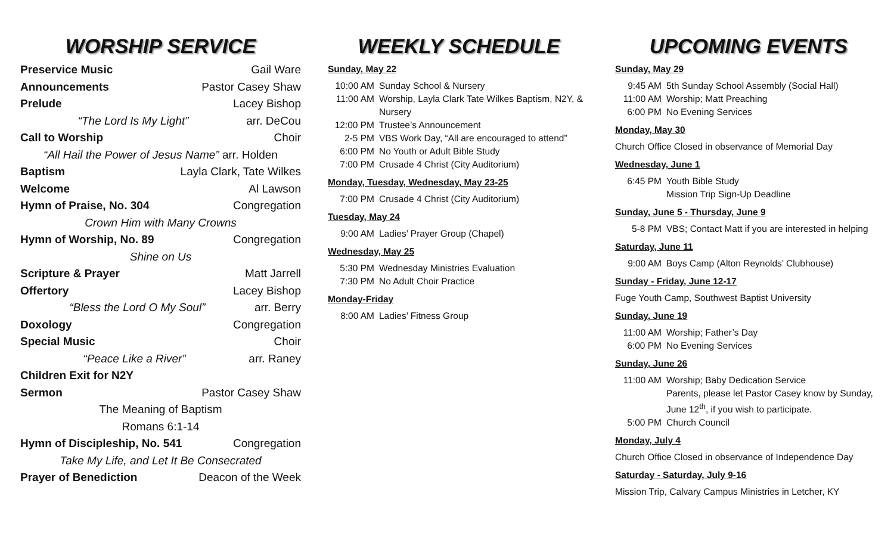WORSHIP SERVICE
Preservice Music Gail Ware
Announcements Pastor Casey Shaw
Prelude Lacey Bishop
“The Lord Is My Light” arr. DeCou
Call to Worship Choir
“All Hail the Power of Jesus Name” arr. Holden
Baptism Layla Clark, Tate Wilkes
Welcome Al Lawson
Hymn of Praise, No. 304 Congregation
Crown Him with Many Crowns
Hymn of Worship, No. 89 Congregation
Shine on Us
Scripture & Prayer Matt Jarrell
Offertory Lacey Bishop
“Bless the Lord O My Soul” arr. Berry
Doxology Congregation
Special Music Choir
“Peace Like a River” arr. Raney
Children Exit for N2Y
Sermon Pastor Casey Shaw
The Meaning of Baptism
Romans 6:1-14
Hymn of Discipleship, No. 541 Congregation
Take My Life, and Let It Be Consecrated
Prayer of Benediction Deacon of the Week
WEEKLY SCHEDULE
Sunday, May 22
10:00 AM Sunday School & Nursery
11:00 AM Worship, Layla Clark Tate Wilkes Baptism, N2Y, & Nursery
12:00 PM Trustee’s Announcement
2-5 PM VBS Work Day, “All are encouraged to attend”
6:00 PM No Youth or Adult Bible Study
7:00 PM Crusade 4 Christ (City Auditorium)
Monday, Tuesday, Wednesday, May 23-25
7:00 PM Crusade 4 Christ (City Auditorium)
Tuesday, May 24
9:00 AM Ladies’ Prayer Group (Chapel)
Wednesday, May 25
5:30 PM Wednesday Ministries Evaluation
7:30 PM No Adult Choir Practice
Monday-Friday
8:00 AM Ladies’ Fitness Group
UPCOMING EVENTS
Sunday, May 29
9:45 AM 5th Sunday School Assembly (Social Hall)
11:00 AM Worship; Matt Preaching
6:00 PM No Evening Services
Monday, May 30
Church Office Closed in observance of Memorial Day
Wednesday, June 1
6:45 PM Youth Bible Study
Mission Trip Sign-Up Deadline
Sunday, June 5 - Thursday, June 9
5-8 PM VBS; Contact Matt if you are interested in helping
Saturday, June 11
9:00 AM Boys Camp (Alton Reynolds’ Clubhouse)
Sunday - Friday, June 12-17
Fuge Youth Camp, Southwest Baptist University
Sunday, June 19
11:00 AM Worship; Father’s Day
6:00 PM No Evening Services
Sunday, June 26
11:00 AM Worship; Baby Dedication Service
Parents, please let Pastor Casey know by Sunday, June 12<sup>th</sup>, if you wish to participate.
5:00 PM Church Council
Monday, July 4
Church Office Closed in observance of Independence Day
Saturday - Saturday, July 9-16
Mission Trip, Calvary Campus Ministries in Letcher, KY